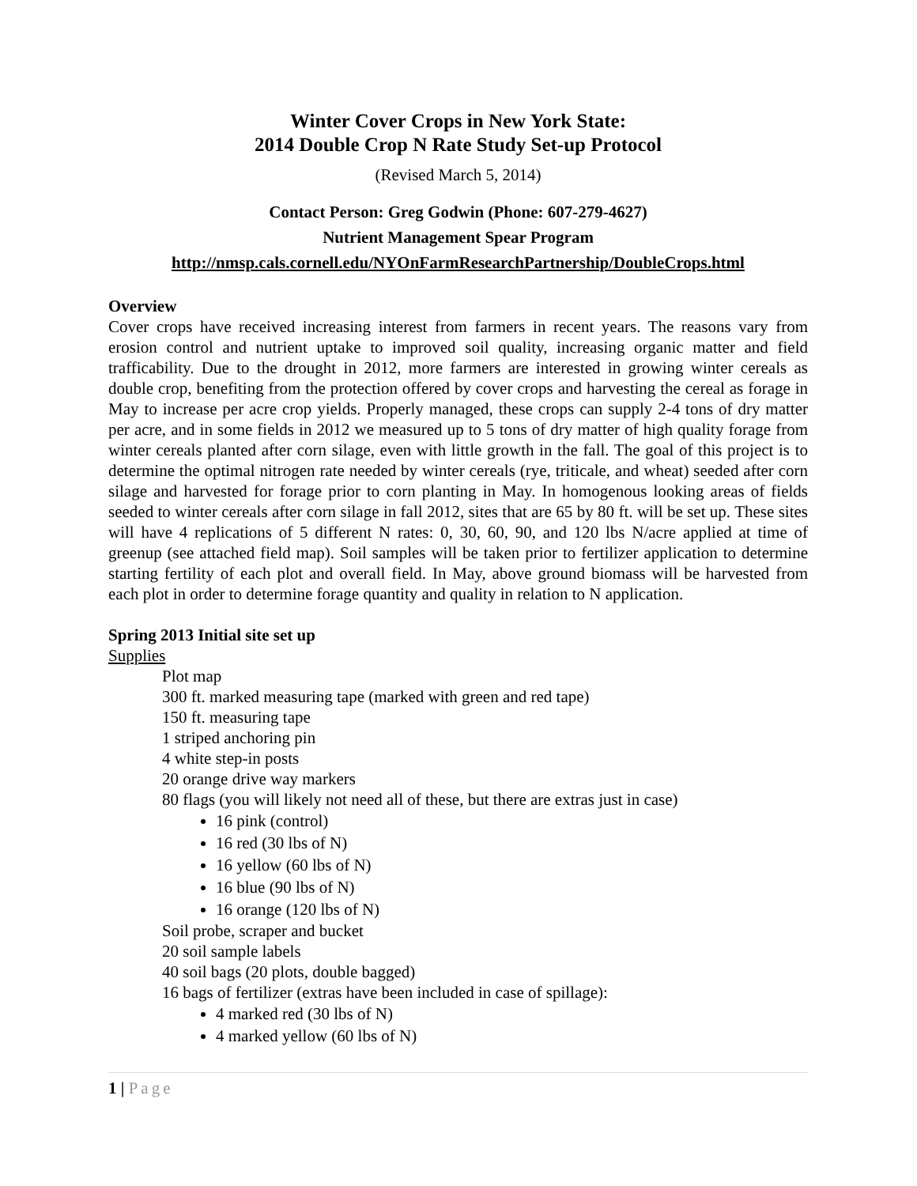Winter Cover Crops in New York State:
2014 Double Crop N Rate Study Set-up Protocol
(Revised March 5, 2014)
Contact Person: Greg Godwin (Phone: 607-279-4627)
Nutrient Management Spear Program
http://nmsp.cals.cornell.edu/NYOnFarmResearchPartnership/DoubleCrops.html
Overview
Cover crops have received increasing interest from farmers in recent years. The reasons vary from erosion control and nutrient uptake to improved soil quality, increasing organic matter and field trafficability. Due to the drought in 2012, more farmers are interested in growing winter cereals as double crop, benefiting from the protection offered by cover crops and harvesting the cereal as forage in May to increase per acre crop yields. Properly managed, these crops can supply 2-4 tons of dry matter per acre, and in some fields in 2012 we measured up to 5 tons of dry matter of high quality forage from winter cereals planted after corn silage, even with little growth in the fall. The goal of this project is to determine the optimal nitrogen rate needed by winter cereals (rye, triticale, and wheat) seeded after corn silage and harvested for forage prior to corn planting in May. In homogenous looking areas of fields seeded to winter cereals after corn silage in fall 2012, sites that are 65 by 80 ft. will be set up. These sites will have 4 replications of 5 different N rates: 0, 30, 60, 90, and 120 lbs N/acre applied at time of greenup (see attached field map). Soil samples will be taken prior to fertilizer application to determine starting fertility of each plot and overall field. In May, above ground biomass will be harvested from each plot in order to determine forage quantity and quality in relation to N application.
Spring 2013 Initial site set up
Supplies
Plot map
300 ft. marked measuring tape (marked with green and red tape)
150 ft. measuring tape
1 striped anchoring pin
4 white step-in posts
20 orange drive way markers
80 flags (you will likely not need all of these, but there are extras just in case)
16 pink (control)
16 red (30 lbs of N)
16 yellow (60 lbs of N)
16 blue (90 lbs of N)
16 orange (120 lbs of N)
Soil probe, scraper and bucket
20 soil sample labels
40 soil bags (20 plots, double bagged)
16 bags of fertilizer (extras have been included in case of spillage):
4 marked red (30 lbs of N)
4 marked yellow (60 lbs of N)
1 | Page